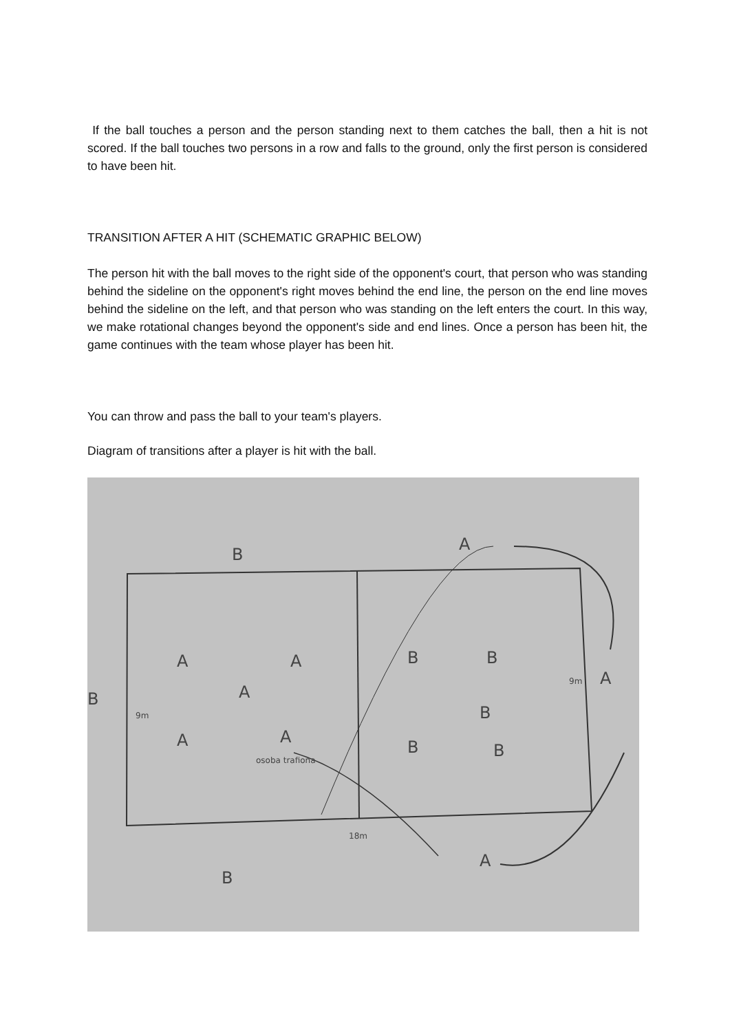If the ball touches a person and the person standing next to them catches the ball, then a hit is not scored. If the ball touches two persons in a row and falls to the ground, only the first person is considered to have been hit.
TRANSITION AFTER A HIT (SCHEMATIC GRAPHIC BELOW)
The person hit with the ball moves to the right side of the opponent's court, that person who was standing behind the sideline on the opponent's right moves behind the end line, the person on the end line moves behind the sideline on the left, and that person who was standing on the left enters the court. In this way, we make rotational changes beyond the opponent's side and end lines. Once a person has been hit, the game continues with the team whose player has been hit.
You can throw and pass the ball to your team's players.
Diagram of transitions after a player is hit with the ball.
B
A
A
A
A
A
A
B
B
B
B
B
B
A
A
B
osoba trafiona
18m
9m
9m